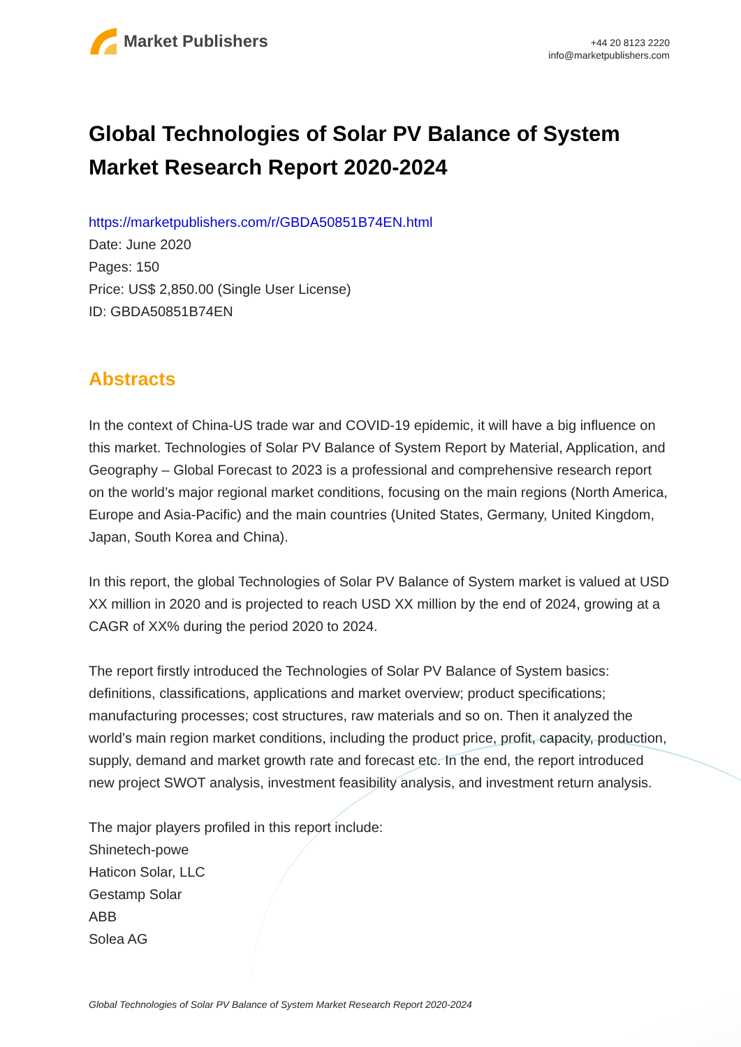Market Publishers
+44 20 8123 2220
info@marketpublishers.com
Global Technologies of Solar PV Balance of System Market Research Report 2020-2024
https://marketpublishers.com/r/GBDA50851B74EN.html
Date: June 2020
Pages: 150
Price: US$ 2,850.00 (Single User License)
ID: GBDA50851B74EN
Abstracts
In the context of China-US trade war and COVID-19 epidemic, it will have a big influence on this market. Technologies of Solar PV Balance of System Report by Material, Application, and Geography – Global Forecast to 2023 is a professional and comprehensive research report on the world’s major regional market conditions, focusing on the main regions (North America, Europe and Asia-Pacific) and the main countries (United States, Germany, United Kingdom, Japan, South Korea and China).
In this report, the global Technologies of Solar PV Balance of System market is valued at USD XX million in 2020 and is projected to reach USD XX million by the end of 2024, growing at a CAGR of XX% during the period 2020 to 2024.
The report firstly introduced the Technologies of Solar PV Balance of System basics: definitions, classifications, applications and market overview; product specifications; manufacturing processes; cost structures, raw materials and so on. Then it analyzed the world’s main region market conditions, including the product price, profit, capacity, production, supply, demand and market growth rate and forecast etc. In the end, the report introduced new project SWOT analysis, investment feasibility analysis, and investment return analysis.
The major players profiled in this report include:
Shinetech-powe
Haticon Solar, LLC
Gestamp Solar
ABB
Solea AG
Global Technologies of Solar PV Balance of System Market Research Report 2020-2024